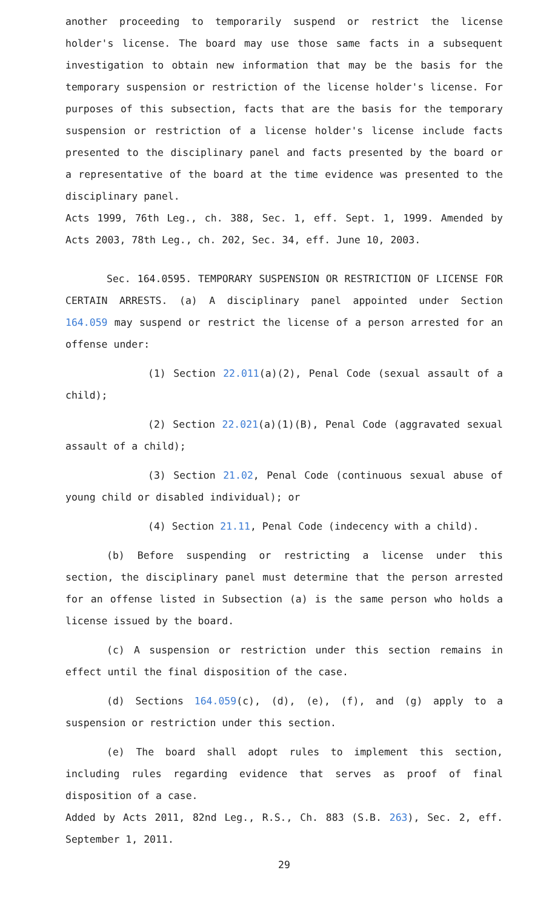another proceeding to temporarily suspend or restrict the license holder's license. The board may use those same facts in a subsequent investigation to obtain new information that may be the basis for the temporary suspension or restriction of the license holder's license. For purposes of this subsection, facts that are the basis for the temporary suspension or restriction of a license holder's license include facts presented to the disciplinary panel and facts presented by the board or a representative of the board at the time evidence was presented to the disciplinary panel.
Acts 1999, 76th Leg., ch. 388, Sec. 1, eff. Sept. 1, 1999. Amended by Acts 2003, 78th Leg., ch. 202, Sec. 34, eff. June 10, 2003.
Sec. 164.0595. TEMPORARY SUSPENSION OR RESTRICTION OF LICENSE FOR CERTAIN ARRESTS. (a) A disciplinary panel appointed under Section 164.059 may suspend or restrict the license of a person arrested for an offense under:
(1) Section 22.011(a)(2), Penal Code (sexual assault of a child);
(2) Section 22.021(a)(1)(B), Penal Code (aggravated sexual assault of a child);
(3) Section 21.02, Penal Code (continuous sexual abuse of young child or disabled individual); or
(4) Section 21.11, Penal Code (indecency with a child).
(b) Before suspending or restricting a license under this section, the disciplinary panel must determine that the person arrested for an offense listed in Subsection (a) is the same person who holds a license issued by the board.
(c) A suspension or restriction under this section remains in effect until the final disposition of the case.
(d) Sections 164.059(c), (d), (e), (f), and (g) apply to a suspension or restriction under this section.
(e) The board shall adopt rules to implement this section, including rules regarding evidence that serves as proof of final disposition of a case.
Added by Acts 2011, 82nd Leg., R.S., Ch. 883 (S.B. 263), Sec. 2, eff. September 1, 2011.
29